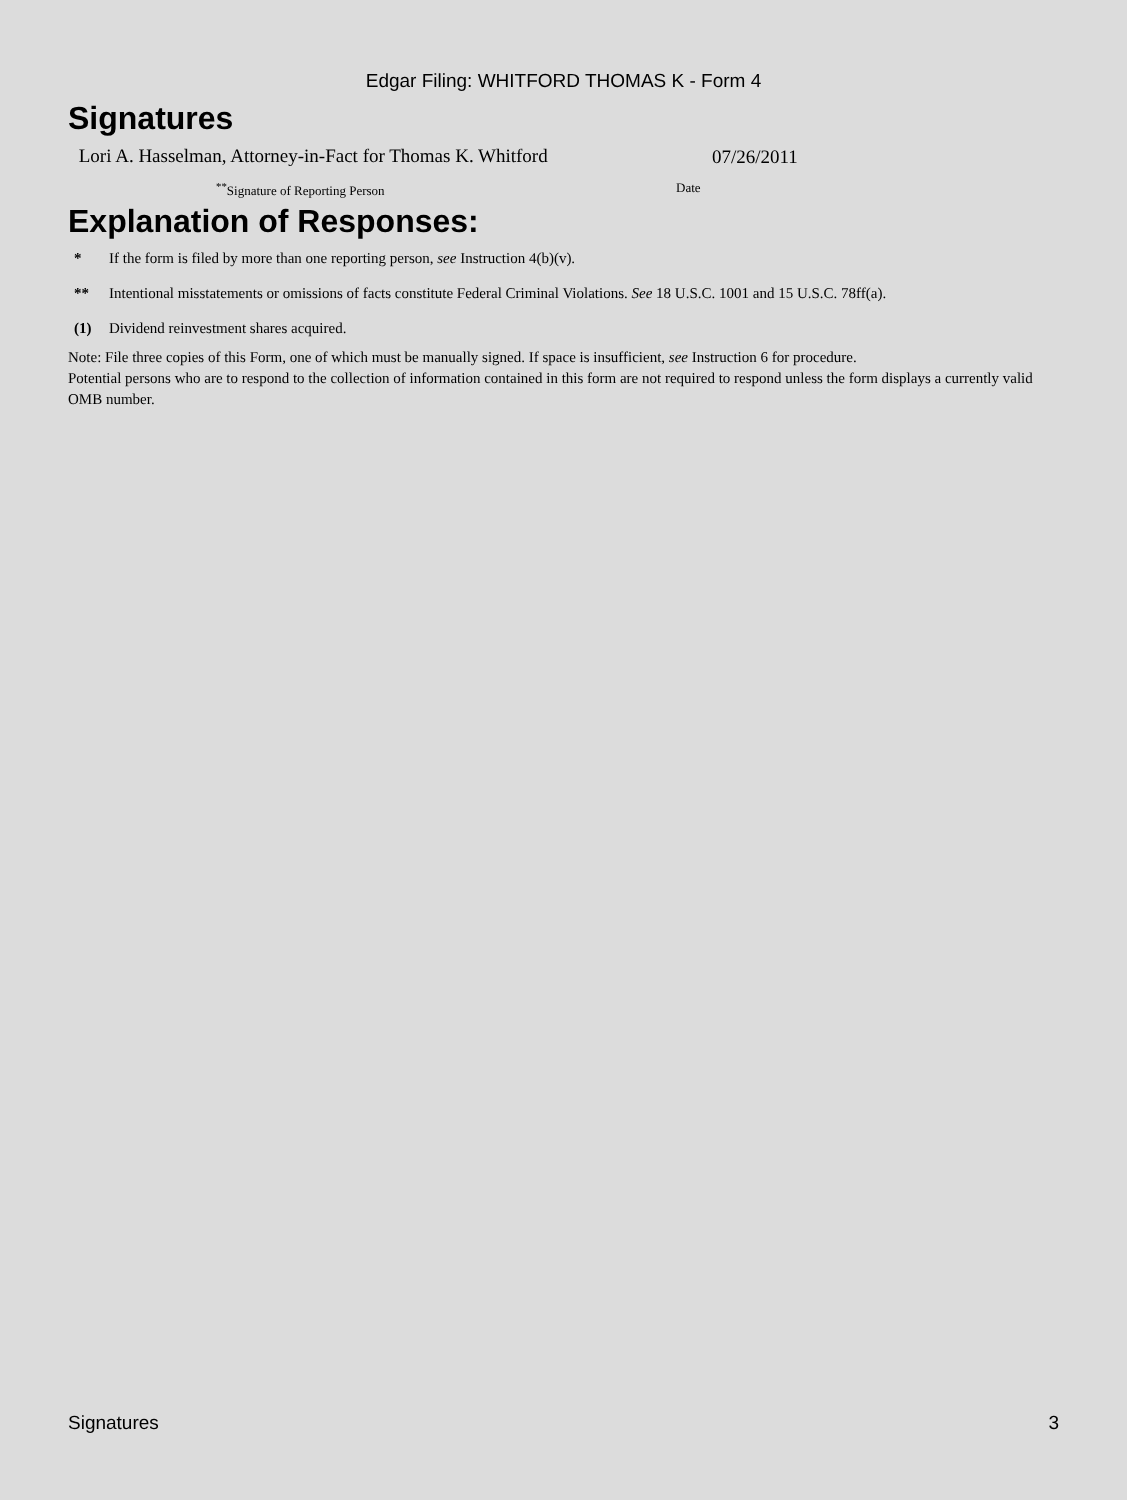Edgar Filing: WHITFORD THOMAS K - Form 4
Signatures
Lori A. Hasselman, Attorney-in-Fact for Thomas K. Whitford
07/26/2011
<sup>**</sup> Signature of Reporting Person Date
Explanation of Responses:
* If the form is filed by more than one reporting person, see Instruction 4(b)(v).
** Intentional misstatements or omissions of facts constitute Federal Criminal Violations. See 18 U.S.C. 1001 and 15 U.S.C. 78ff(a).
(1) Dividend reinvestment shares acquired.
Note: File three copies of this Form, one of which must be manually signed. If space is insufficient, see Instruction 6 for procedure.
Potential persons who are to respond to the collection of information contained in this form are not required to respond unless the form displays a currently valid OMB number.
Signatures 3